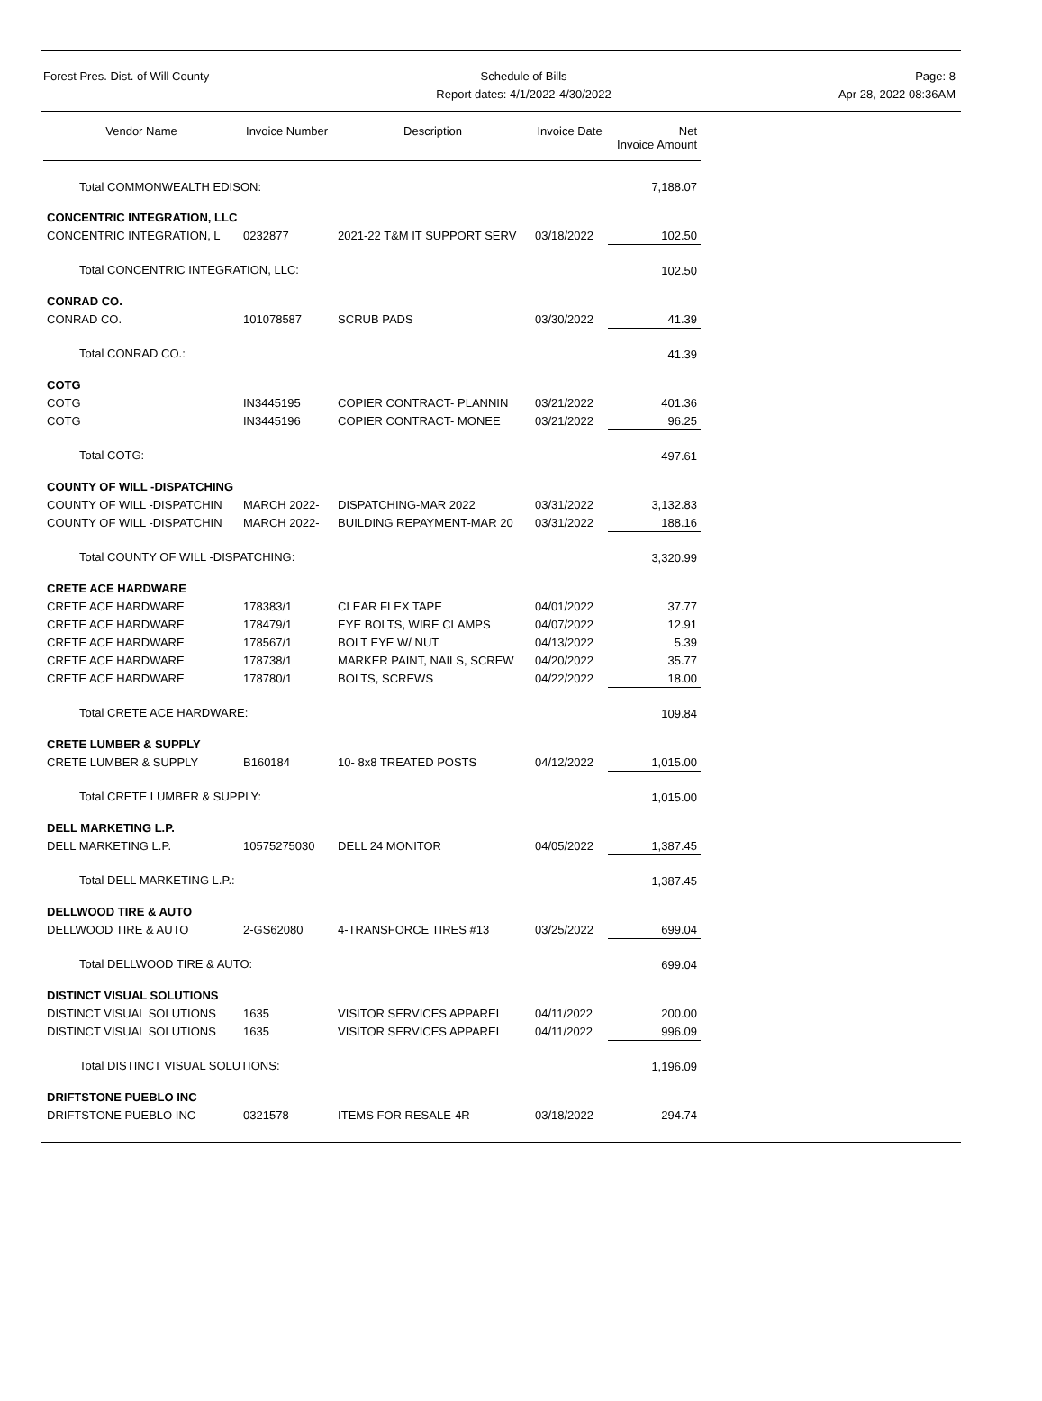Forest Pres. Dist. of Will County
Schedule of Bills
Report dates: 4/1/2022-4/30/2022
Page: 8
Apr 28, 2022 08:36AM
| Vendor Name | Invoice Number | Description | Invoice Date | Net Invoice Amount |
| --- | --- | --- | --- | --- |
| Total COMMONWEALTH EDISON: | | | | 7,188.07 |
| CONCENTRIC INTEGRATION, LLC | | | | |
| CONCENTRIC INTEGRATION, L | 0232877 | 2021-22 T&M IT SUPPORT SERV | 03/18/2022 | 102.50 |
| Total CONCENTRIC INTEGRATION, LLC: | | | | 102.50 |
| CONRAD CO. | | | | |
| CONRAD CO. | 101078587 | SCRUB PADS | 03/30/2022 | 41.39 |
| Total CONRAD CO.: | | | | 41.39 |
| COTG | | | | |
| COTG | IN3445195 | COPIER CONTRACT- PLANNIN | 03/21/2022 | 401.36 |
| COTG | IN3445196 | COPIER CONTRACT- MONEE | 03/21/2022 | 96.25 |
| Total COTG: | | | | 497.61 |
| COUNTY OF WILL -DISPATCHING | | | | |
| COUNTY OF WILL -DISPATCHIN | MARCH 2022- | DISPATCHING-MAR 2022 | 03/31/2022 | 3,132.83 |
| COUNTY OF WILL -DISPATCHIN | MARCH 2022- | BUILDING REPAYMENT-MAR 20 | 03/31/2022 | 188.16 |
| Total COUNTY OF WILL -DISPATCHING: | | | | 3,320.99 |
| CRETE ACE HARDWARE | | | | |
| CRETE ACE HARDWARE | 178383/1 | CLEAR FLEX TAPE | 04/01/2022 | 37.77 |
| CRETE ACE HARDWARE | 178479/1 | EYE BOLTS, WIRE CLAMPS | 04/07/2022 | 12.91 |
| CRETE ACE HARDWARE | 178567/1 | BOLT EYE W/ NUT | 04/13/2022 | 5.39 |
| CRETE ACE HARDWARE | 178738/1 | MARKER PAINT, NAILS, SCREW | 04/20/2022 | 35.77 |
| CRETE ACE HARDWARE | 178780/1 | BOLTS, SCREWS | 04/22/2022 | 18.00 |
| Total CRETE ACE HARDWARE: | | | | 109.84 |
| CRETE LUMBER & SUPPLY | | | | |
| CRETE LUMBER & SUPPLY | B160184 | 10- 8x8 TREATED POSTS | 04/12/2022 | 1,015.00 |
| Total CRETE LUMBER & SUPPLY: | | | | 1,015.00 |
| DELL MARKETING L.P. | | | | |
| DELL MARKETING L.P. | 10575275030 | DELL 24 MONITOR | 04/05/2022 | 1,387.45 |
| Total DELL MARKETING L.P.: | | | | 1,387.45 |
| DELLWOOD TIRE & AUTO | | | | |
| DELLWOOD TIRE & AUTO | 2-GS62080 | 4-TRANSFORCE TIRES #13 | 03/25/2022 | 699.04 |
| Total DELLWOOD TIRE & AUTO: | | | | 699.04 |
| DISTINCT VISUAL SOLUTIONS | | | | |
| DISTINCT VISUAL SOLUTIONS | 1635 | VISITOR SERVICES APPAREL | 04/11/2022 | 200.00 |
| DISTINCT VISUAL SOLUTIONS | 1635 | VISITOR SERVICES APPAREL | 04/11/2022 | 996.09 |
| Total DISTINCT VISUAL SOLUTIONS: | | | | 1,196.09 |
| DRIFTSTONE PUEBLO INC | | | | |
| DRIFTSTONE PUEBLO INC | 0321578 | ITEMS FOR RESALE-4R | 03/18/2022 | 294.74 |